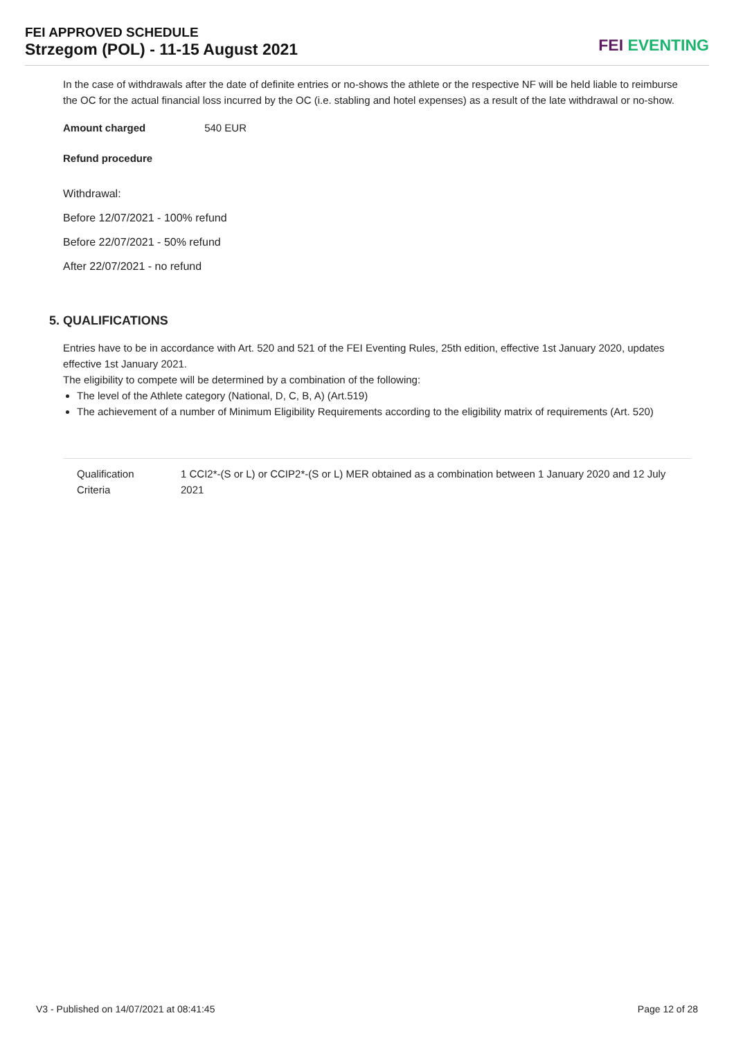FEI APPROVED SCHEDULE
Strzegom (POL) - 11-15 August 2021
FEI EVENTING
In the case of withdrawals after the date of definite entries or no-shows the athlete or the respective NF will be held liable to reimburse the OC for the actual financial loss incurred by the OC (i.e. stabling and hotel expenses) as a result of the late withdrawal or no-show.
Amount charged 540 EUR
Refund procedure
Withdrawal:
Before 12/07/2021 - 100% refund
Before 22/07/2021 - 50% refund
After 22/07/2021 - no refund
5. QUALIFICATIONS
Entries have to be in accordance with Art. 520 and 521 of the FEI Eventing Rules, 25th edition, effective 1st January 2020, updates effective 1st January 2021.
The eligibility to compete will be determined by a combination of the following:
The level of the Athlete category (National, D, C, B, A) (Art.519)
The achievement of a number of Minimum Eligibility Requirements according to the eligibility matrix of requirements (Art. 520)
| Qualification Criteria | 1 CCI2*-(S or L) or CCIP2*-(S or L) MER obtained as a combination between 1 January 2020 and 12 July 2021 |
V3 - Published on 14/07/2021 at 08:41:45
Page 12 of 28